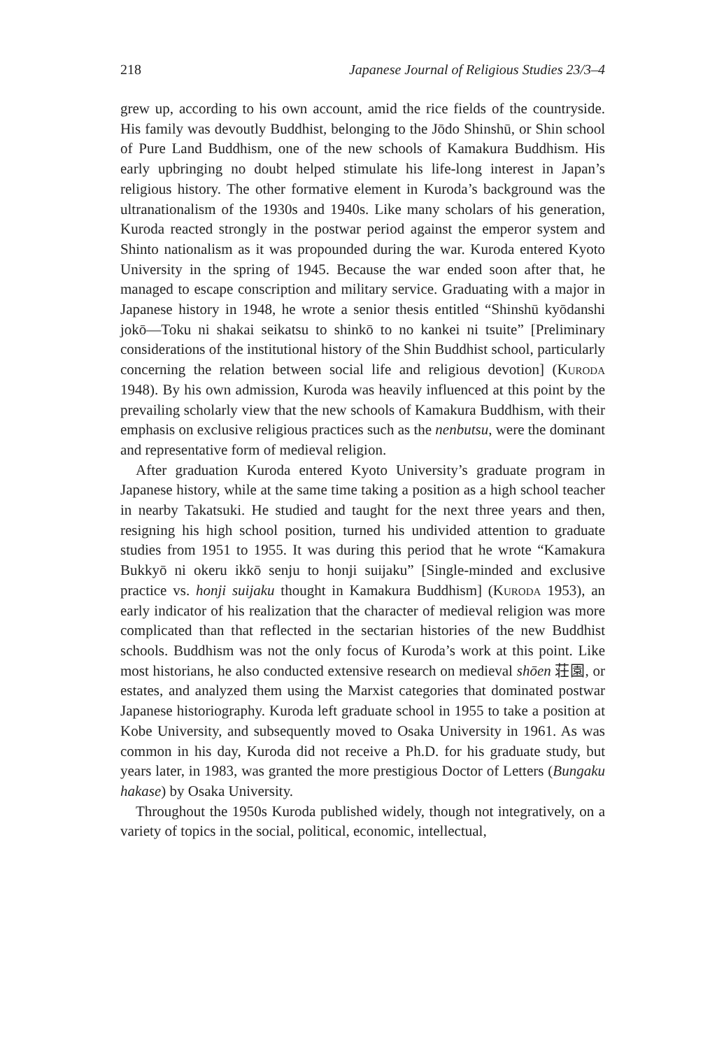218 Japanese Journal of Religious Studies 23/3–4
grew up, according to his own account, amid the rice fields of the countryside. His family was devoutly Buddhist, belonging to the Jōdo Shinshū, or Shin school of Pure Land Buddhism, one of the new schools of Kamakura Buddhism. His early upbringing no doubt helped stimulate his life-long interest in Japan’s religious history. The other formative element in Kuroda’s background was the ultranationalism of the 1930s and 1940s. Like many scholars of his generation, Kuroda reacted strongly in the postwar period against the emperor system and Shinto nationalism as it was propounded during the war. Kuroda entered Kyoto University in the spring of 1945. Because the war ended soon after that, he managed to escape conscription and military service. Graduating with a major in Japanese history in 1948, he wrote a senior thesis entitled “Shinshū kyōdanshi jokō—Toku ni shakai seikatsu to shinkō to no kankei ni tsuite” [Preliminary considerations of the institutional history of the Shin Buddhist school, particularly concerning the relation between social life and religious devotion] (Kuroda 1948). By his own admission, Kuroda was heavily influenced at this point by the prevailing scholarly view that the new schools of Kamakura Buddhism, with their emphasis on exclusive religious practices such as the nenbutsu, were the dominant and representative form of medieval religion.
After graduation Kuroda entered Kyoto University’s graduate program in Japanese history, while at the same time taking a position as a high school teacher in nearby Takatsuki. He studied and taught for the next three years and then, resigning his high school position, turned his undivided attention to graduate studies from 1951 to 1955. It was during this period that he wrote “Kamakura Bukkyō ni okeru ikkō senju to honji suijaku” [Single-minded and exclusive practice vs. honji suijaku thought in Kamakura Buddhism] (Kuroda 1953), an early indicator of his realization that the character of medieval religion was more complicated than that reflected in the sectarian histories of the new Buddhist schools. Buddhism was not the only focus of Kuroda’s work at this point. Like most historians, he also conducted extensive research on medieval shōen 荘園, or estates, and analyzed them using the Marxist categories that dominated postwar Japanese historiography. Kuroda left graduate school in 1955 to take a position at Kobe University, and subsequently moved to Osaka University in 1961. As was common in his day, Kuroda did not receive a Ph.D. for his graduate study, but years later, in 1983, was granted the more prestigious Doctor of Letters (Bungaku hakase) by Osaka University.
Throughout the 1950s Kuroda published widely, though not integratively, on a variety of topics in the social, political, economic, intellectual,